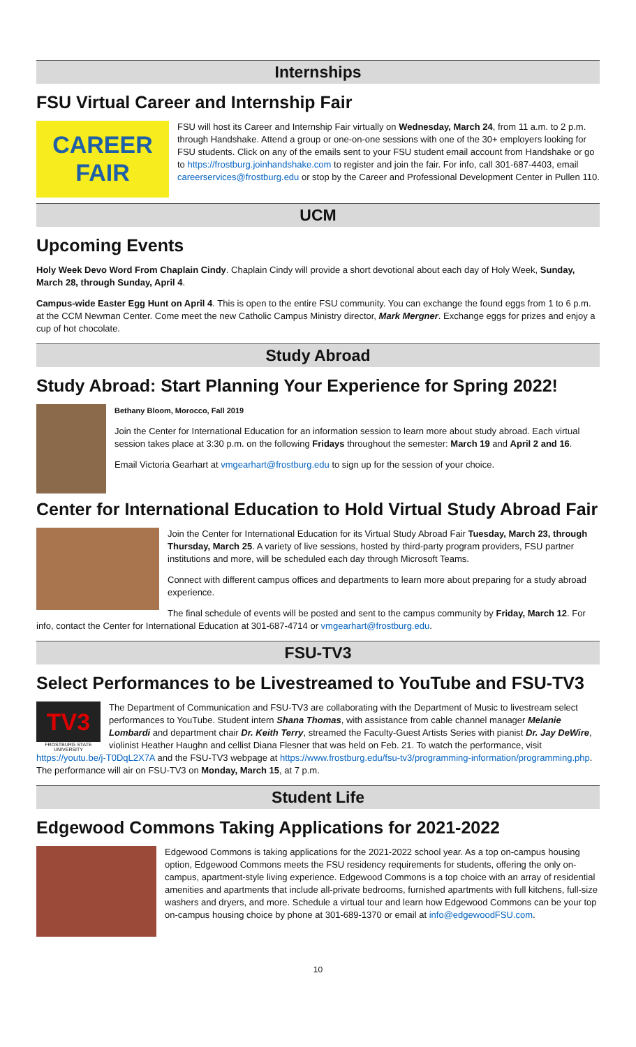Internships
FSU Virtual Career and Internship Fair
CAREER
FAIR
FSU will host its Career and Internship Fair virtually on Wednesday, March 24, from 11 a.m. to 2 p.m. through Handshake. Attend a group or one-on-one sessions with one of the 30+ employers looking for FSU students. Click on any of the emails sent to your FSU student email account from Handshake or go to https://frostburg.joinhandshake.com to register and join the fair. For info, call 301-687-4403, email careerservices@frostburg.edu or stop by the Career and Professional Development Center in Pullen 110.
UCM
Upcoming Events
Holy Week Devo Word From Chaplain Cindy. Chaplain Cindy will provide a short devotional about each day of Holy Week, Sunday, March 28, through Sunday, April 4.
Campus-wide Easter Egg Hunt on April 4. This is open to the entire FSU community. You can exchange the found eggs from 1 to 6 p.m. at the CCM Newman Center. Come meet the new Catholic Campus Ministry director, Mark Mergner. Exchange eggs for prizes and enjoy a cup of hot chocolate.
Study Abroad
Study Abroad: Start Planning Your Experience for Spring 2022!
Bethany Bloom, Morocco, Fall 2019
Join the Center for International Education for an information session to learn more about study abroad. Each virtual session takes place at 3:30 p.m. on the following Fridays throughout the semester: March 19 and April 2 and 16.
Email Victoria Gearhart at vmgearhart@frostburg.edu to sign up for the session of your choice.
Center for International Education to Hold Virtual Study Abroad Fair
Join the Center for International Education for its Virtual Study Abroad Fair Tuesday, March 23, through Thursday, March 25. A variety of live sessions, hosted by third-party program providers, FSU partner institutions and more, will be scheduled each day through Microsoft Teams.
Connect with different campus offices and departments to learn more about preparing for a study abroad experience.
The final schedule of events will be posted and sent to the campus community by Friday, March 12. For info, contact the Center for International Education at 301-687-4714 or vmgearhart@frostburg.edu.
FSU-TV3
Select Performances to be Livestreamed to YouTube and FSU-TV3
TV3
FROSTBURG STATE UNIVERSITY
The Department of Communication and FSU-TV3 are collaborating with the Department of Music to livestream select performances to YouTube. Student intern Shana Thomas, with assistance from cable channel manager Melanie Lombardi and department chair Dr. Keith Terry, streamed the Faculty-Guest Artists Series with pianist Dr. Jay DeWire, violinist Heather Haughn and cellist Diana Flesner that was held on Feb. 21. To watch the performance, visit https://youtu.be/j-T0DqL2X7A and the FSU-TV3 webpage at https://www.frostburg.edu/fsu-tv3/programming-information/programming.php. The performance will air on FSU-TV3 on Monday, March 15, at 7 p.m.
Student Life
Edgewood Commons Taking Applications for 2021-2022
Edgewood Commons is taking applications for the 2021-2022 school year. As a top on-campus housing option, Edgewood Commons meets the FSU residency requirements for students, offering the only on-campus, apartment-style living experience. Edgewood Commons is a top choice with an array of residential amenities and apartments that include all-private bedrooms, furnished apartments with full kitchens, full-size washers and dryers, and more. Schedule a virtual tour and learn how Edgewood Commons can be your top on-campus housing choice by phone at 301-689-1370 or email at info@edgewoodFSU.com.
10